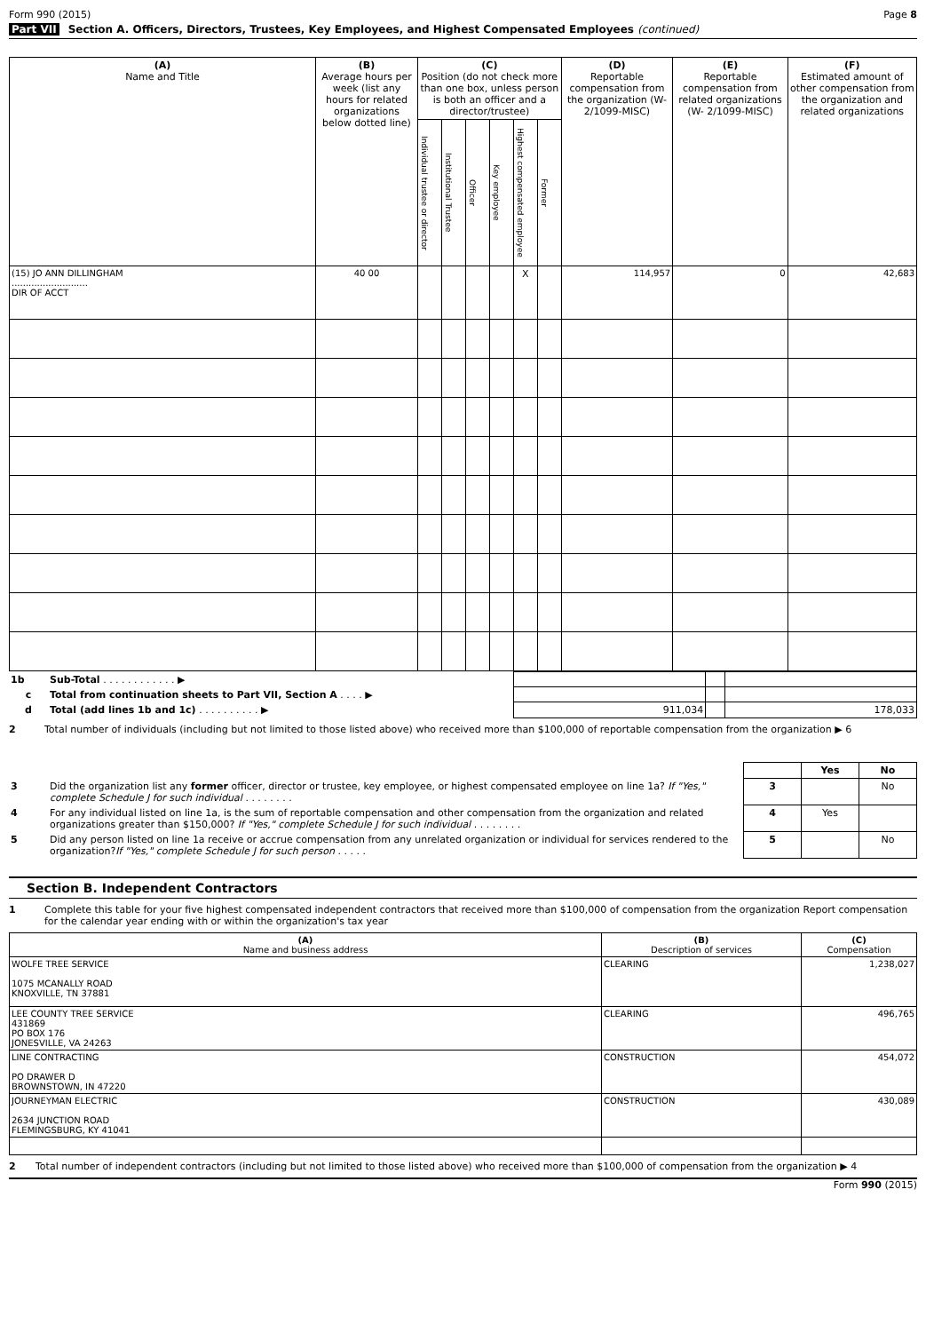Form 990 (2015) Page 8
Part VII Section A. Officers, Directors, Trustees, Key Employees, and Highest Compensated Employees (continued)
| (A) Name and Title | (B) Average hours per week (list any hours for related organizations below dotted line) | (C) Position (do not check more than one box, unless person is both an officer and a director/trustee) | | | | | | (D) Reportable compensation from the organization (W- 2/1099-MISC) | (E) Reportable compensation from related organizations (W- 2/1099-MISC) | (F) Estimated amount of other compensation from the organization and related organizations |
| --- | --- | --- | --- | --- | --- | --- | --- | --- | --- | --- |
| | | Individual trustee or director | Institutional Trustee | Officer | Key employee | Highest compensated employee | Former | | | |
| (15) JO ANN DILLINGHAM ........................... DIR OF ACCT | 40 00 | | | | | X | | 114,957 | 0 | 42,683 |
| 1b | Sub-Total . . . . . . . . . . . . ▶ | | | |
| c | Total from continuation sheets to Part VII, Section A . . . . ▶ | | | |
| d | Total (add lines 1b and 1c) . . . . . . . . . . ▶ | 911,034 | | 178,033 |
2 Total number of individuals (including but not limited to those listed above) who received more than $100,000 of reportable compensation from the organization ▶ 6
| | | | Yes | No |
| 3 | Did the organization list any former officer, director or trustee, key employee, or highest compensated employee on line 1a? If "Yes," complete Schedule J for such individual . . . . . . . . | 3 | | No |
| 4 | For any individual listed on line 1a, is the sum of reportable compensation and other compensation from the organization and related organizations greater than $150,000? If "Yes," complete Schedule J for such individual . . . . . . . . | 4 | Yes | |
| 5 | Did any person listed on line 1a receive or accrue compensation from any unrelated organization or individual for services rendered to the organization? If "Yes," complete Schedule J for such person . . . . . | 5 | | No |
Section B. Independent Contractors
1 Complete this table for your five highest compensated independent contractors that received more than $100,000 of compensation from the organization Report compensation for the calendar year ending with or within the organization's tax year
| (A) Name and business address | (B) Description of services | (C) Compensation |
| --- | --- | --- |
| WOLFE TREE SERVICE 1075 MCANALLY ROAD KNOXVILLE, TN 37881 | CLEARING | 1,238,027 |
| LEE COUNTY TREE SERVICE 431869 PO BOX 176 JONESVILLE, VA 24263 | CLEARING | 496,765 |
| LINE CONTRACTING PO DRAWER D BROWNSTOWN, IN 47220 | CONSTRUCTION | 454,072 |
| JOURNEYMAN ELECTRIC 2634 JUNCTION ROAD FLEMINGSBURG, KY 41041 | CONSTRUCTION | 430,089 |
2 Total number of independent contractors (including but not limited to those listed above) who received more than $100,000 of compensation from the organization ▶ 4
Form 990 (2015)